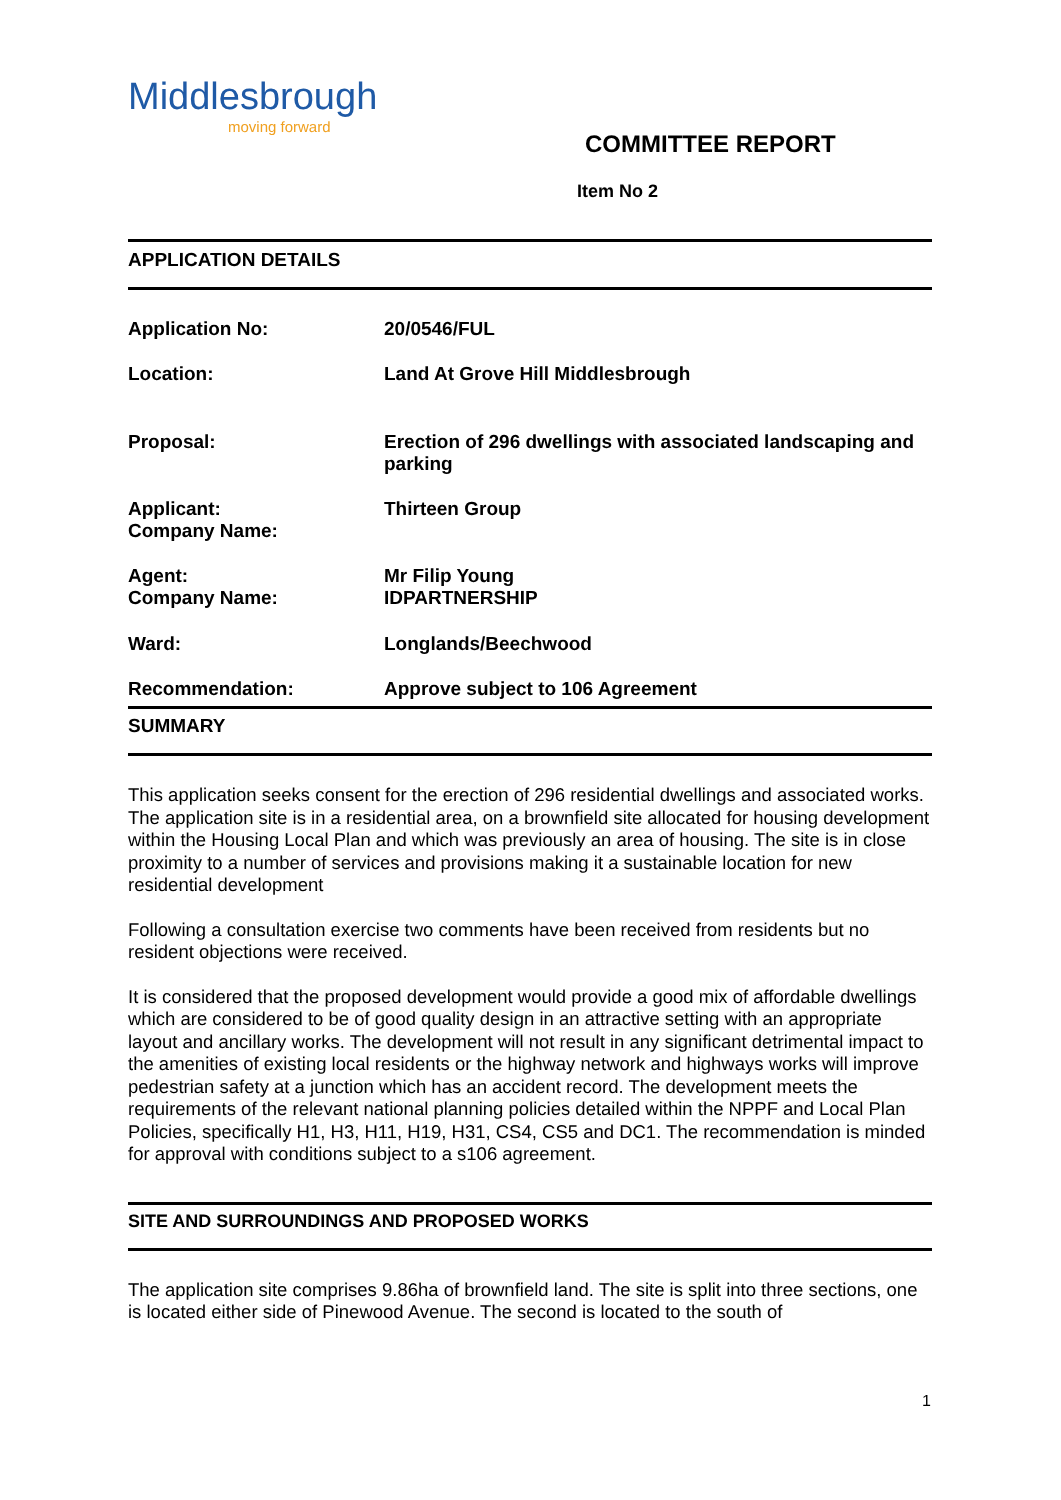Middlesbrough
moving forward
COMMITTEE REPORT
Item No 2
APPLICATION DETAILS
| Application No: | 20/0546/FUL |
| Location: | Land At Grove Hill Middlesbrough |
| Proposal: | Erection of 296 dwellings with associated landscaping and parking |
| Applicant: Company Name: | Thirteen Group |
| Agent: Company Name: | Mr Filip Young IDPARTNERSHIP |
| Ward: | Longlands/Beechwood |
| Recommendation: | Approve subject to 106 Agreement |
SUMMARY
This application seeks consent for the erection of 296 residential dwellings and associated works. The application site is in a residential area, on a brownfield site allocated for housing development within the Housing Local Plan and which was previously an area of housing. The site is in close proximity to a number of services and provisions making it a sustainable location for new residential development
Following a consultation exercise two comments have been received from residents but no resident objections were received.
It is considered that the proposed development would provide a good mix of affordable dwellings which are considered to be of good quality design in an attractive setting with an appropriate layout and ancillary works. The development will not result in any significant detrimental impact to the amenities of existing local residents or the highway network and highways works will improve pedestrian safety at a junction which has an accident record. The development meets the requirements of the relevant national planning policies detailed within the NPPF and Local Plan Policies, specifically H1, H3, H11, H19, H31, CS4, CS5 and DC1. The recommendation is minded for approval with conditions subject to a s106 agreement.
SITE AND SURROUNDINGS AND PROPOSED WORKS
The application site comprises 9.86ha of brownfield land. The site is split into three sections, one is located either side of Pinewood Avenue. The second is located to the south of
1